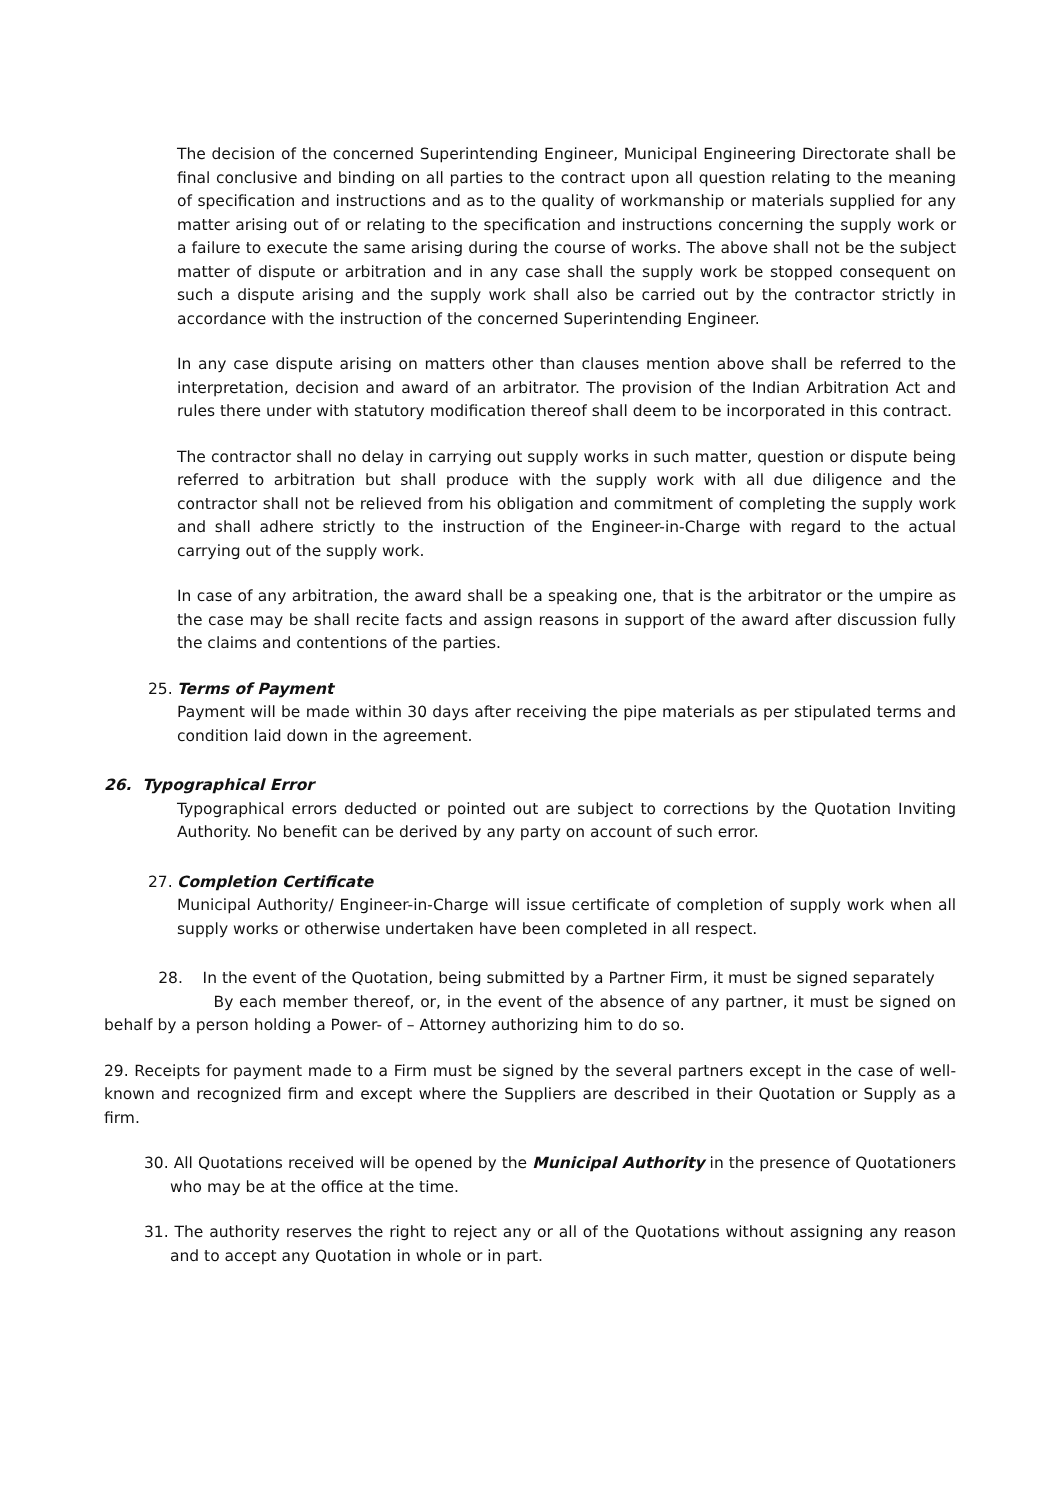The decision of the concerned Superintending Engineer, Municipal Engineering Directorate shall be final conclusive and binding on all parties to the contract upon all question relating to the meaning of specification and instructions and as to the quality of workmanship or materials supplied for any matter arising out of or relating to the specification and instructions concerning the supply work or a failure to execute the same arising during the course of works. The above shall not be the subject matter of dispute or arbitration and in any case shall the supply work be stopped consequent on such a dispute arising and the supply work shall also be carried out by the contractor strictly in accordance with the instruction of the concerned Superintending Engineer.
In any case dispute arising on matters other than clauses mention above shall be referred to the interpretation, decision and award of an arbitrator. The provision of the Indian Arbitration Act and rules there under with statutory modification thereof shall deem to be incorporated in this contract.
The contractor shall no delay in carrying out supply works in such matter, question or dispute being referred to arbitration but shall produce with the supply work with all due diligence and the contractor shall not be relieved from his obligation and commitment of completing the supply work and shall adhere strictly to the instruction of the Engineer-in-Charge with regard to the actual carrying out of the supply work.
In case of any arbitration, the award shall be a speaking one, that is the arbitrator or the umpire as the case may be shall recite facts and assign reasons in support of the award after discussion fully the claims and contentions of the parties.
25. Terms of Payment
Payment will be made within 30 days after receiving the pipe materials as per stipulated terms and condition laid down in the agreement.
26. Typographical Error
Typographical errors deducted or pointed out are subject to corrections by the Quotation Inviting Authority. No benefit can be derived by any party on account of such error.
27. Completion Certificate
Municipal Authority/ Engineer-in-Charge will issue certificate of completion of supply work when all supply works or otherwise undertaken have been completed in all respect.
28. In the event of the Quotation, being submitted by a Partner Firm, it must be signed separately
By each member thereof, or, in the event of the absence of any partner, it must be signed on behalf by a person holding a Power- of – Attorney authorizing him to do so.
29. Receipts for payment made to a Firm must be signed by the several partners except in the case of well-known and recognized firm and except where the Suppliers are described in their Quotation or Supply as a firm.
30. All Quotations received will be opened by the Municipal Authority in the presence of Quotationers who may be at the office at the time.
31. The authority reserves the right to reject any or all of the Quotations without assigning any reason and to accept any Quotation in whole or in part.